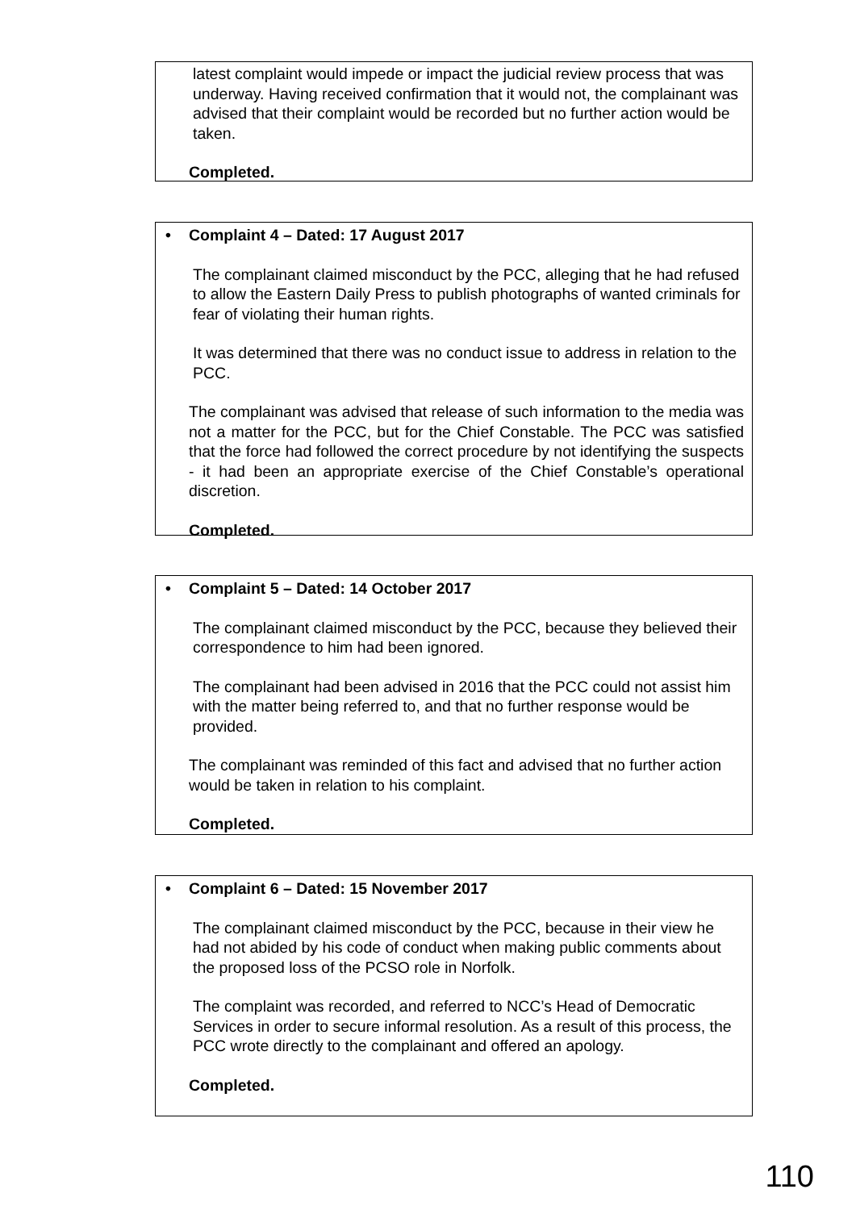latest complaint would impede or impact the judicial review process that was underway. Having received confirmation that it would not, the complainant was advised that their complaint would be recorded but no further action would be taken.
Completed.
• Complaint 4 – Dated: 17 August 2017
The complainant claimed misconduct by the PCC, alleging that he had refused to allow the Eastern Daily Press to publish photographs of wanted criminals for fear of violating their human rights.
It was determined that there was no conduct issue to address in relation to the PCC.
The complainant was advised that release of such information to the media was not a matter for the PCC, but for the Chief Constable. The PCC was satisfied that the force had followed the correct procedure by not identifying the suspects - it had been an appropriate exercise of the Chief Constable’s operational discretion.
Completed.
• Complaint 5 – Dated: 14 October 2017
The complainant claimed misconduct by the PCC, because they believed their correspondence to him had been ignored.
The complainant had been advised in 2016 that the PCC could not assist him with the matter being referred to, and that no further response would be provided.
The complainant was reminded of this fact and advised that no further action would be taken in relation to his complaint.
Completed.
• Complaint 6 – Dated: 15 November 2017
The complainant claimed misconduct by the PCC, because in their view he had not abided by his code of conduct when making public comments about the proposed loss of the PCSO role in Norfolk.
The complaint was recorded, and referred to NCC’s Head of Democratic Services in order to secure informal resolution. As a result of this process, the PCC wrote directly to the complainant and offered an apology.
Completed.
110